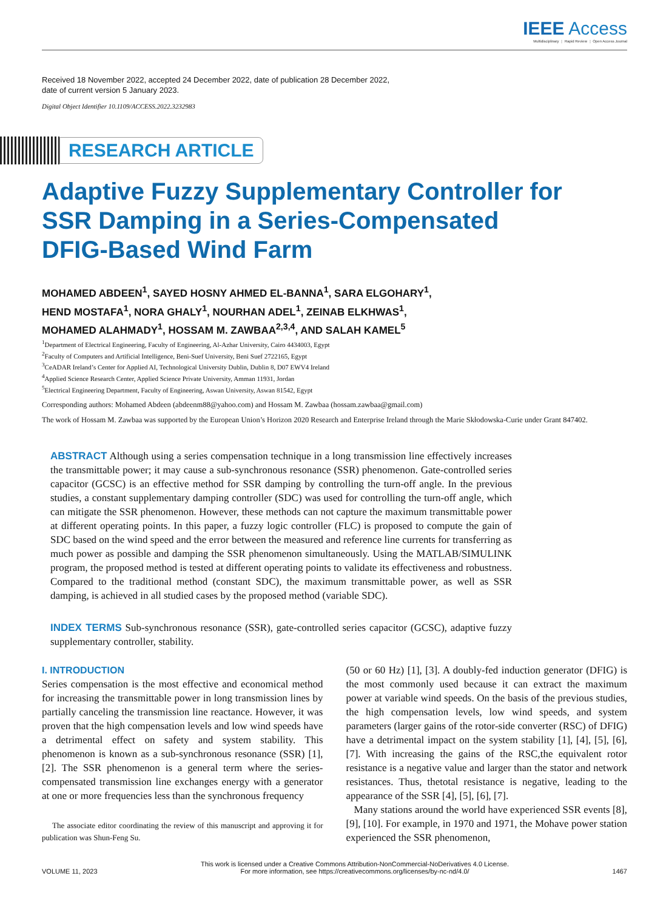IEEE Access
Multidisciplinary ⋮ Rapid Review ⋮ Open Access Journal
Received 18 November 2022, accepted 24 December 2022, date of publication 28 December 2022,
date of current version 5 January 2023.
Digital Object Identifier 10.1109/ACCESS.2022.3232983
RESEARCH ARTICLE
Adaptive Fuzzy Supplementary Controller for
SSR Damping in a Series-Compensated
DFIG-Based Wind Farm
MOHAMED ABDEEN<sup>1</sup>, SAYED HOSNY AHMED EL-BANNA<sup>1</sup>, SARA ELGOHARY<sup>1</sup>,
HEND MOSTAFA<sup>1</sup>, NORA GHALY<sup>1</sup>, NOURHAN ADEL<sup>1</sup>, ZEINAB ELKHWAS<sup>1</sup>,
MOHAMED ALAHMADY<sup>1</sup>, HOSSAM M. ZAWBAA<sup>2,3,4</sup>, AND SALAH KAMEL<sup>5</sup>
<sup>1</sup> Department of Electrical Engineering, Faculty of Engineering, Al-Azhar University, Cairo 4434003, Egypt
<sup>2</sup> Faculty of Computers and Artificial Intelligence, Beni-Suef University, Beni Suef 2722165, Egypt
<sup>3</sup> CeADAR Ireland’s Center for Applied AI, Technological University Dublin, Dublin 8, D07 EWV4 Ireland
<sup>4</sup> Applied Science Research Center, Applied Science Private University, Amman 11931, Jordan
<sup>5</sup> Electrical Engineering Department, Faculty of Engineering, Aswan University, Aswan 81542, Egypt
Corresponding authors: Mohamed Abdeen (abdeenm88@yahoo.com) and Hossam M. Zawbaa (hossam.zawbaa@gmail.com)
The work of Hossam M. Zawbaa was supported by the European Union’s Horizon 2020 Research and Enterprise Ireland through the Marie Skłodowska-Curie under Grant 847402.
ABSTRACT Although using a series compensation technique in a long transmission line effectively increases the transmittable power; it may cause a sub-synchronous resonance (SSR) phenomenon. Gate-controlled series capacitor (GCSC) is an effective method for SSR damping by controlling the turn-off angle. In the previous studies, a constant supplementary damping controller (SDC) was used for controlling the turn-off angle, which can mitigate the SSR phenomenon. However, these methods can not capture the maximum transmittable power at different operating points. In this paper, a fuzzy logic controller (FLC) is proposed to compute the gain of SDC based on the wind speed and the error between the measured and reference line currents for transferring as much power as possible and damping the SSR phenomenon simultaneously. Using the MATLAB/SIMULINK program, the proposed method is tested at different operating points to validate its effectiveness and robustness. Compared to the traditional method (constant SDC), the maximum transmittable power, as well as SSR damping, is achieved in all studied cases by the proposed method (variable SDC).
INDEX TERMS Sub-synchronous resonance (SSR), gate-controlled series capacitor (GCSC), adaptive fuzzy supplementary controller, stability.
I. INTRODUCTION
Series compensation is the most effective and economical method for increasing the transmittable power in long transmission lines by partially canceling the transmission line reactance. However, it was proven that the high compensation levels and low wind speeds have a detrimental effect on safety and system stability. This phenomenon is known as a sub-synchronous resonance (SSR) [1], [2]. The SSR phenomenon is a general term where the series-compensated transmission line exchanges energy with a generator at one or more frequencies less than the synchronous frequency
The associate editor coordinating the review of this manuscript and approving it for publication was Shun-Feng Su.
(50 or 60 Hz) [1], [3]. A doubly-fed induction generator (DFIG) is the most commonly used because it can extract the maximum power at variable wind speeds. On the basis of the previous studies, the high compensation levels, low wind speeds, and system parameters (larger gains of the rotor-side converter (RSC) of DFIG) have a detrimental impact on the system stability [1], [4], [5], [6], [7]. With increasing the gains of the RSC,the equivalent rotor resistance is a negative value and larger than the stator and network resistances. Thus, thetotal resistance is negative, leading to the appearance of the SSR [4], [5], [6], [7].
Many stations around the world have experienced SSR events [8], [9], [10]. For example, in 1970 and 1971, the Mohave power station experienced the SSR phenomenon,
VOLUME 11, 2023 This work is licensed under a Creative Commons Attribution-NonCommercial-NoDerivatives 4.0 License.
For more information, see https://creativecommons.org/licenses/by-nc-nd/4.0/ 1467